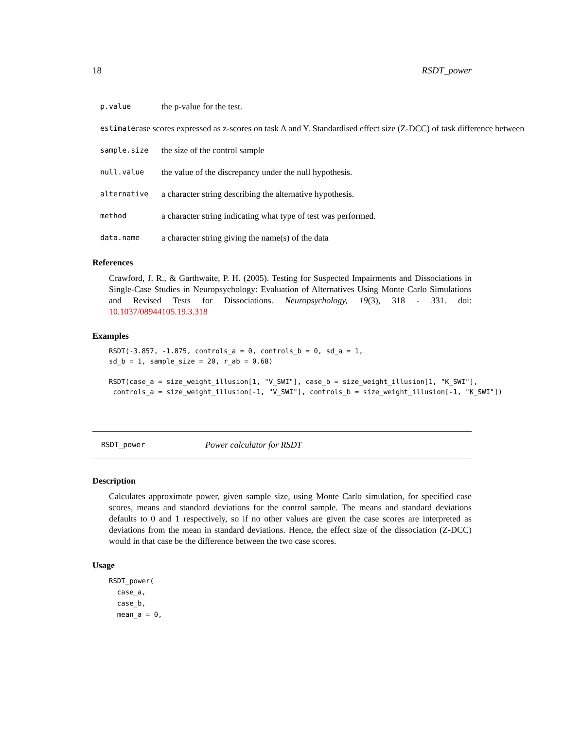18 RSDT_power
p.value the p-value for the test.
estimate case scores expressed as z-scores on task A and Y. Standardised effect size (Z-DCC) of task difference between
sample.size the size of the control sample
null.value the value of the discrepancy under the null hypothesis.
alternative a character string describing the alternative hypothesis.
method a character string indicating what type of test was performed.
data.name a character string giving the name(s) of the data
References
Crawford, J. R., & Garthwaite, P. H. (2005). Testing for Suspected Impairments and Dissociations in Single-Case Studies in Neuropsychology: Evaluation of Alternatives Using Monte Carlo Simulations and Revised Tests for Dissociations. Neuropsychology, 19(3), 318 - 331. doi: 10.1037/08944105.19.3.318
Examples
RSDT(-3.857, -1.875, controls_a = 0, controls_b = 0, sd_a = 1,
sd_b = 1, sample_size = 20, r_ab = 0.68)

RSDT(case_a = size_weight_illusion[1, "V_SWI"], case_b = size_weight_illusion[1, "K_SWI"],
 controls_a = size_weight_illusion[-1, "V_SWI"], controls_b = size_weight_illusion[-1, "K_SWI"])
RSDT_power Power calculator for RSDT
Description
Calculates approximate power, given sample size, using Monte Carlo simulation, for specified case scores, means and standard deviations for the control sample. The means and standard deviations defaults to 0 and 1 respectively, so if no other values are given the case scores are interpreted as deviations from the mean in standard deviations. Hence, the effect size of the dissociation (Z-DCC) would in that case be the difference between the two case scores.
Usage
RSDT_power(
  case_a,
  case_b,
  mean_a = 0,